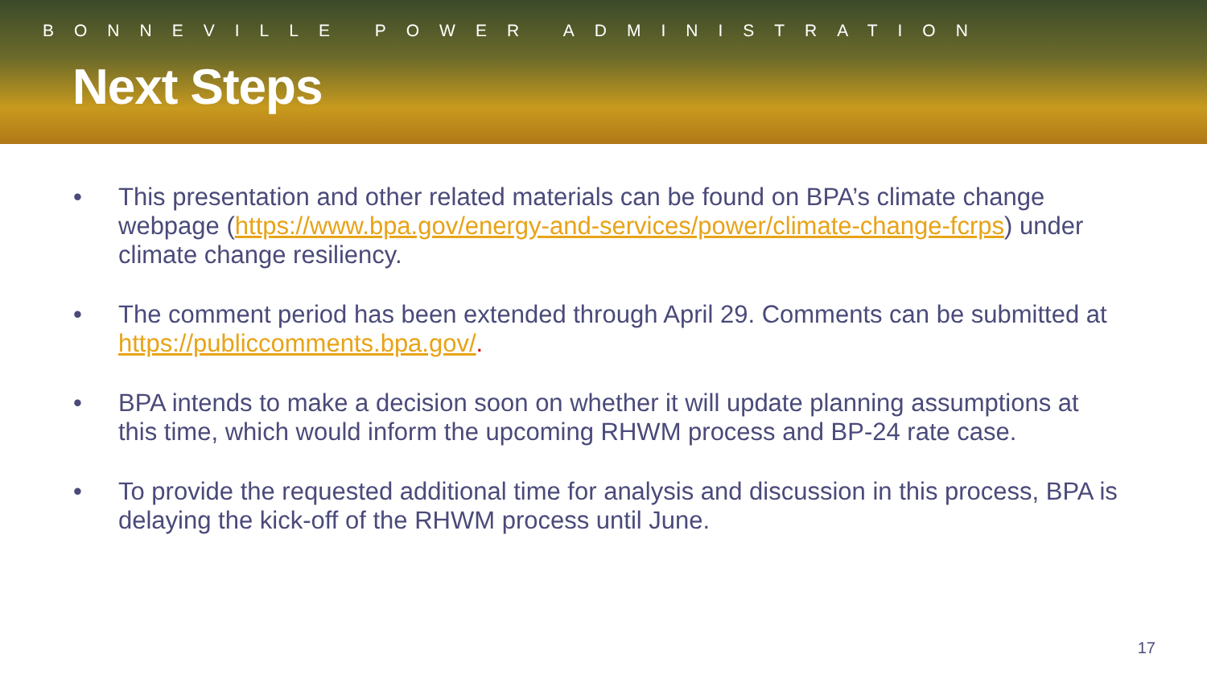BONNEVILLE POWER ADMINISTRATION
Next Steps
• This presentation and other related materials can be found on BPA’s climate change webpage (https://www.bpa.gov/energy-and-services/power/climate-change-fcrps) under climate change resiliency.
• The comment period has been extended through April 29. Comments can be submitted at https://publiccomments.bpa.gov/.
• BPA intends to make a decision soon on whether it will update planning assumptions at this time, which would inform the upcoming RHWM process and BP-24 rate case.
• To provide the requested additional time for analysis and discussion in this process, BPA is delaying the kick-off of the RHWM process until June.
17